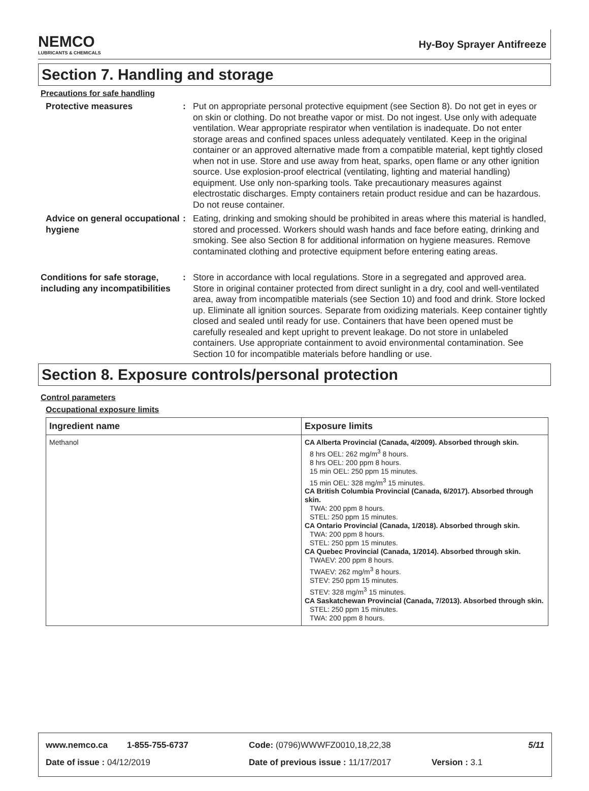NEMCO
LUBRICANTS & CHEMICALS
Hy-Boy Sprayer Antifreeze
Section 7. Handling and storage
Precautions for safe handling
Protective measures :
Put on appropriate personal protective equipment (see Section 8). Do not get in eyes or on skin or clothing. Do not breathe vapor or mist. Do not ingest. Use only with adequate ventilation. Wear appropriate respirator when ventilation is inadequate. Do not enter storage areas and confined spaces unless adequately ventilated. Keep in the original container or an approved alternative made from a compatible material, kept tightly closed when not in use. Store and use away from heat, sparks, open flame or any other ignition source. Use explosion-proof electrical (ventilating, lighting and material handling) equipment. Use only non-sparking tools. Take precautionary measures against electrostatic discharges. Empty containers retain product residue and can be hazardous. Do not reuse container.
Advice on general occupational hygiene
:
Eating, drinking and smoking should be prohibited in areas where this material is handled, stored and processed. Workers should wash hands and face before eating, drinking and smoking. See also Section 8 for additional information on hygiene measures. Remove contaminated clothing and protective equipment before entering eating areas.
Conditions for safe storage, including any incompatibilities
:
Store in accordance with local regulations. Store in a segregated and approved area. Store in original container protected from direct sunlight in a dry, cool and well-ventilated area, away from incompatible materials (see Section 10) and food and drink. Store locked up. Eliminate all ignition sources. Separate from oxidizing materials. Keep container tightly closed and sealed until ready for use. Containers that have been opened must be carefully resealed and kept upright to prevent leakage. Do not store in unlabeled containers. Use appropriate containment to avoid environmental contamination. See Section 10 for incompatible materials before handling or use.
Section 8. Exposure controls/personal protection
Control parameters
Occupational exposure limits
| Ingredient name | Exposure limits |
| --- | --- |
| Methanol | CA Alberta Provincial (Canada, 4/2009). Absorbed through skin. 8 hrs OEL: 262 mg/m<sup>3</sup> 8 hours. 8 hrs OEL: 200 ppm 8 hours. 15 min OEL: 250 ppm 15 minutes. 15 min OEL: 328 mg/m<sup>3</sup> 15 minutes. CA British Columbia Provincial (Canada, 6/2017). Absorbed through skin. TWA: 200 ppm 8 hours. STEL: 250 ppm 15 minutes. CA Ontario Provincial (Canada, 1/2018). Absorbed through skin. TWA: 200 ppm 8 hours. STEL: 250 ppm 15 minutes. CA Quebec Provincial (Canada, 1/2014). Absorbed through skin. TWAEV: 200 ppm 8 hours. TWAEV: 262 mg/m<sup>3</sup> 8 hours. STEV: 250 ppm 15 minutes. STEV: 328 mg/m<sup>3</sup> 15 minutes. CA Saskatchewan Provincial (Canada, 7/2013). Absorbed through skin. STEL: 250 ppm 15 minutes. TWA: 200 ppm 8 hours. |
www.nemco.ca 1-855-755-6737 Code: (0796)WWWFZ0010,18,22,38 5/11
Date of issue : 04/12/2019 Date of previous issue : 11/17/2017 Version : 3.1